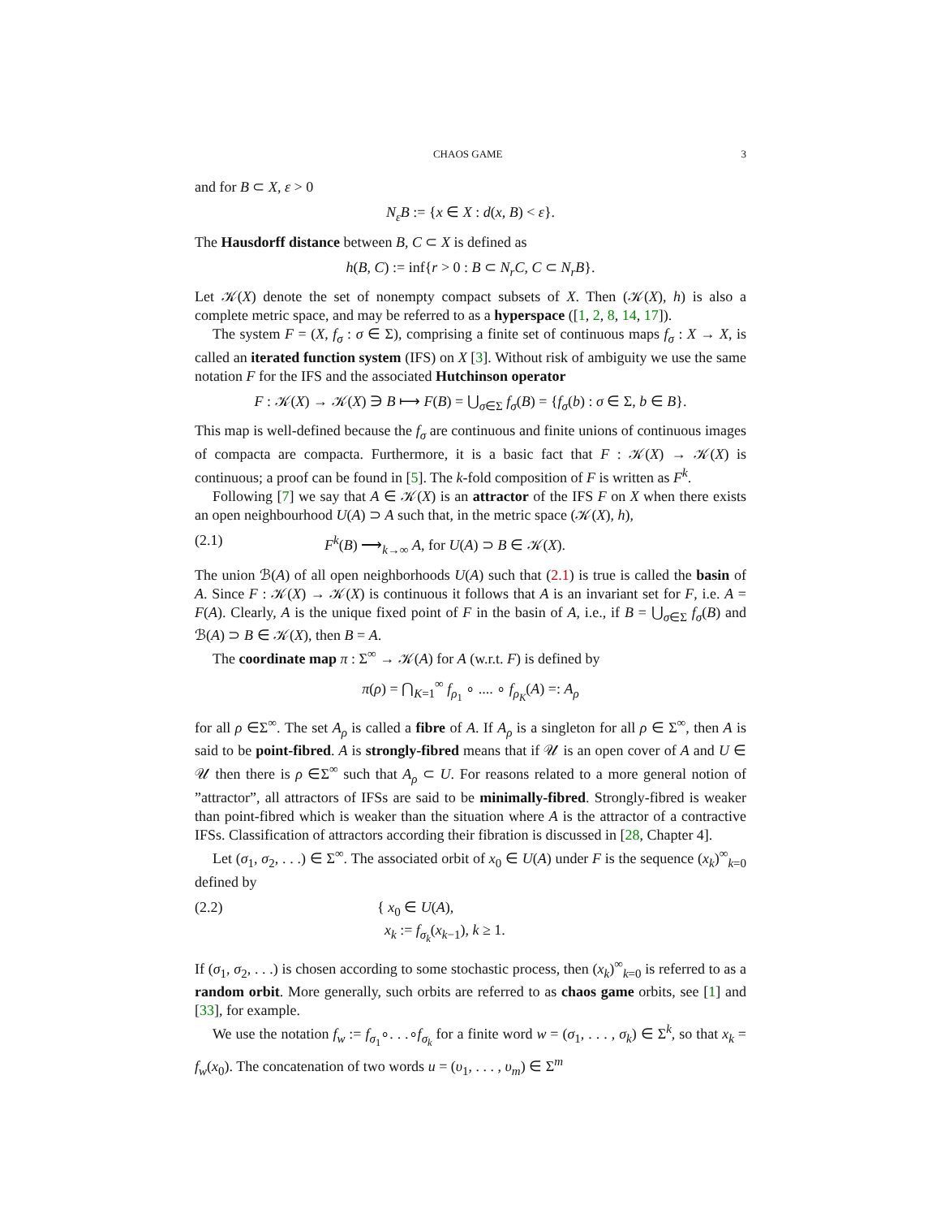CHAOS GAME 3
and for B ⊂ X, ε > 0
N<sub>ε</sub>B := {x ∈ X : d(x, B) < ε}.
The Hausdorff distance between B, C ⊂ X is defined as
h(B, C) := inf{r > 0 : B ⊂ N<sub>r</sub>C, C ⊂ N<sub>r</sub>B}.
Let 𝒦(X) denote the set of nonempty compact subsets of X. Then (𝒦(X), h) is also a complete metric space, and may be referred to as a hyperspace ([1, 2, 8, 14, 17]).
The system F = (X, f<sub>σ</sub> : σ ∈ Σ), comprising a finite set of continuous maps f<sub>σ</sub> : X → X, is called an iterated function system (IFS) on X [3]. Without risk of ambiguity we use the same notation F for the IFS and the associated Hutchinson operator
F : 𝒦(X) → 𝒦(X) ∋ B ⟼ F(B) = ⋃<sub>σ∈Σ</sub> f<sub>σ</sub>(B) = {f<sub>σ</sub>(b) : σ ∈ Σ, b ∈ B}.
This map is well-defined because the f<sub>σ</sub> are continuous and finite unions of continuous images of compacta are compacta. Furthermore, it is a basic fact that F : 𝒦(X) → 𝒦(X) is continuous; a proof can be found in [5]. The k-fold composition of F is written as F<sup>k</sup>.
Following [7] we say that A ∈ 𝒦(X) is an attractor of the IFS F on X when there exists an open neighbourhood U(A) ⊃ A such that, in the metric space (𝒦(X), h),
(2.1) F<sup>k</sup>(B) ⟶<sub>k→∞</sub> A, for U(A) ⊃ B ∈ 𝒦(X).
The union ℬ(A) of all open neighborhoods U(A) such that (2.1) is true is called the basin of A. Since F : 𝒦(X) → 𝒦(X) is continuous it follows that A is an invariant set for F, i.e. A = F(A). Clearly, A is the unique fixed point of F in the basin of A, i.e., if B = ⋃<sub>σ∈Σ</sub> f<sub>σ</sub>(B) and ℬ(A) ⊃ B ∈ 𝒦(X), then B = A.
The coordinate map π : Σ<sup>∞</sup> → 𝒦(A) for A (w.r.t. F) is defined by
π(ρ) = ⋂<sub>K=1</sub><sup>∞</sup> f<sub>ρ<sub>1</sub></sub> ∘ .... ∘ f<sub>ρ<sub>K</sub></sub>(A) =: A<sub>ρ</sub>
for all ρ ∈Σ<sup>∞</sup>. The set A<sub>ρ</sub> is called a fibre of A. If A<sub>ρ</sub> is a singleton for all ρ ∈ Σ<sup>∞</sup>, then A is said to be point-fibred. A is strongly-fibred means that if 𝒰 is an open cover of A and U ∈ 𝒰 then there is ρ ∈Σ<sup>∞</sup> such that A<sub>ρ</sub> ⊂ U. For reasons related to a more general notion of ”attractor”, all attractors of IFSs are said to be minimally-fibred. Strongly-fibred is weaker than point-fibred which is weaker than the situation where A is the attractor of a contractive IFSs. Classification of attractors according their fibration is discussed in [28, Chapter 4].
Let (σ<sub>1</sub>, σ<sub>2</sub>, . . .) ∈ Σ<sup>∞</sup>. The associated orbit of x<sub>0</sub> ∈ U(A) under F is the sequence (x<sub>k</sub>)<sup>∞</sup><sub>k=0</sub> defined by
(2.2) { x<sub>0</sub> ∈ U(A),
x<sub>k</sub> := f<sub>σ<sub>k</sub></sub>(x<sub>k−1</sub>), k ≥ 1.
If (σ<sub>1</sub>, σ<sub>2</sub>, . . .) is chosen according to some stochastic process, then (x<sub>k</sub>)<sup>∞</sup><sub>k=0</sub> is referred to as a random orbit. More generally, such orbits are referred to as chaos game orbits, see [1] and [33], for example.
We use the notation f<sub>w</sub> := f<sub>σ<sub>1</sub></sub>∘. . .∘f<sub>σ<sub>k</sub></sub> for a finite word w = (σ<sub>1</sub>, . . . , σ<sub>k</sub>) ∈ Σ<sup>k</sup>, so that x<sub>k</sub> = f<sub>w</sub>(x<sub>0</sub>). The concatenation of two words u = (υ<sub>1</sub>, . . . , υ<sub>m</sub>) ∈ Σ<sup>m</sup>